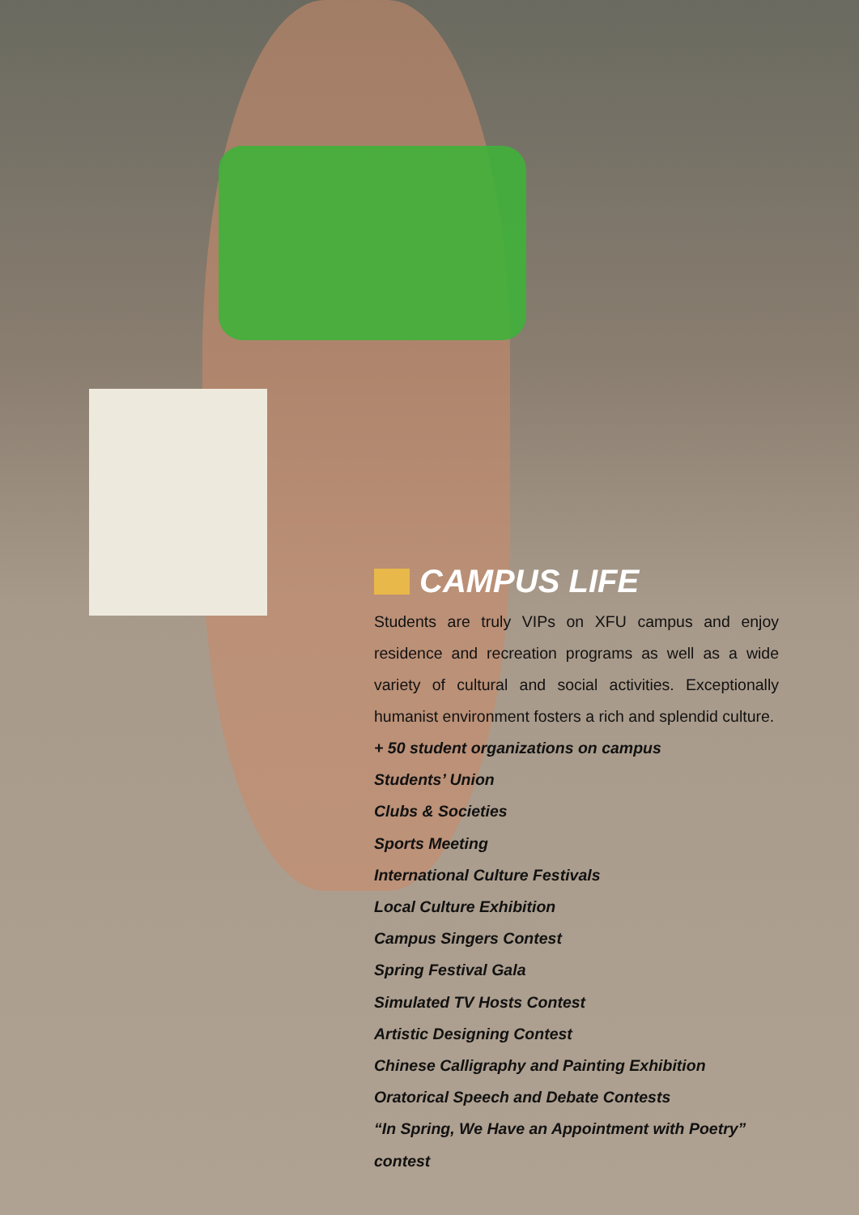CAMPUS LIFE
Students are truly VIPs on XFU campus and enjoy residence and recreation programs as well as a wide variety of cultural and social activities. Exceptionally humanist environment fosters a rich and splendid culture.
+ 50 student organizations on campus
Students’ Union
Clubs & Societies
Sports Meeting
International Culture Festivals
Local Culture Exhibition
Campus Singers Contest
Spring Festival Gala
Simulated TV Hosts Contest
Artistic Designing Contest
Chinese Calligraphy and Painting Exhibition
Oratorical Speech and Debate Contests
“In Spring, We Have an Appointment with Poetry” contest